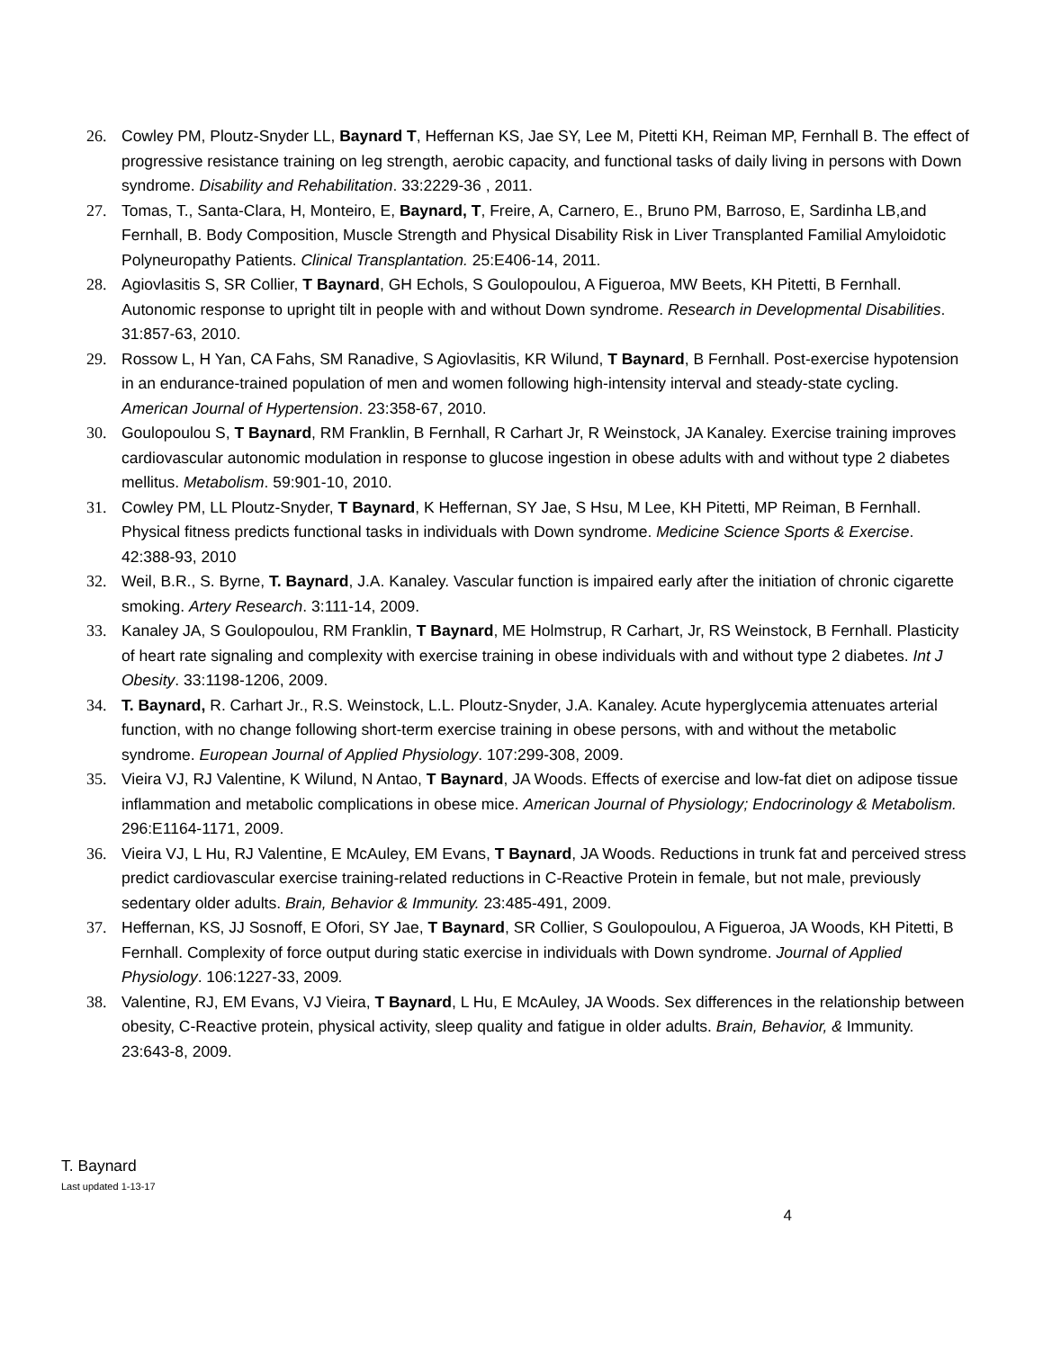26. Cowley PM, Ploutz-Snyder LL, Baynard T, Heffernan KS, Jae SY, Lee M, Pitetti KH, Reiman MP, Fernhall B. The effect of progressive resistance training on leg strength, aerobic capacity, and functional tasks of daily living in persons with Down syndrome. Disability and Rehabilitation. 33:2229-36 , 2011.
27. Tomas, T., Santa-Clara, H, Monteiro, E, Baynard, T, Freire, A, Carnero, E., Bruno PM, Barroso, E, Sardinha LB,and Fernhall, B. Body Composition, Muscle Strength and Physical Disability Risk in Liver Transplanted Familial Amyloidotic Polyneuropathy Patients. Clinical Transplantation. 25:E406-14, 2011.
28. Agiovlasitis S, SR Collier, T Baynard, GH Echols, S Goulopoulou, A Figueroa, MW Beets, KH Pitetti, B Fernhall. Autonomic response to upright tilt in people with and without Down syndrome. Research in Developmental Disabilities. 31:857-63, 2010.
29. Rossow L, H Yan, CA Fahs, SM Ranadive, S Agiovlasitis, KR Wilund, T Baynard, B Fernhall. Post-exercise hypotension in an endurance-trained population of men and women following high-intensity interval and steady-state cycling. American Journal of Hypertension. 23:358-67, 2010.
30. Goulopoulou S, T Baynard, RM Franklin, B Fernhall, R Carhart Jr, R Weinstock, JA Kanaley. Exercise training improves cardiovascular autonomic modulation in response to glucose ingestion in obese adults with and without type 2 diabetes mellitus. Metabolism. 59:901-10, 2010.
31. Cowley PM, LL Ploutz-Snyder, T Baynard, K Heffernan, SY Jae, S Hsu, M Lee, KH Pitetti, MP Reiman, B Fernhall. Physical fitness predicts functional tasks in individuals with Down syndrome. Medicine Science Sports & Exercise. 42:388-93, 2010
32. Weil, B.R., S. Byrne, T. Baynard, J.A. Kanaley. Vascular function is impaired early after the initiation of chronic cigarette smoking. Artery Research. 3:111-14, 2009.
33. Kanaley JA, S Goulopoulou, RM Franklin, T Baynard, ME Holmstrup, R Carhart, Jr, RS Weinstock, B Fernhall. Plasticity of heart rate signaling and complexity with exercise training in obese individuals with and without type 2 diabetes. Int J Obesity. 33:1198-1206, 2009.
34. T. Baynard, R. Carhart Jr., R.S. Weinstock, L.L. Ploutz-Snyder, J.A. Kanaley. Acute hyperglycemia attenuates arterial function, with no change following short-term exercise training in obese persons, with and without the metabolic syndrome. European Journal of Applied Physiology. 107:299-308, 2009.
35. Vieira VJ, RJ Valentine, K Wilund, N Antao, T Baynard, JA Woods. Effects of exercise and low-fat diet on adipose tissue inflammation and metabolic complications in obese mice. American Journal of Physiology; Endocrinology & Metabolism. 296:E1164-1171, 2009.
36. Vieira VJ, L Hu, RJ Valentine, E McAuley, EM Evans, T Baynard, JA Woods. Reductions in trunk fat and perceived stress predict cardiovascular exercise training-related reductions in C-Reactive Protein in female, but not male, previously sedentary older adults. Brain, Behavior & Immunity. 23:485-491, 2009.
37. Heffernan, KS, JJ Sosnoff, E Ofori, SY Jae, T Baynard, SR Collier, S Goulopoulou, A Figueroa, JA Woods, KH Pitetti, B Fernhall. Complexity of force output during static exercise in individuals with Down syndrome. Journal of Applied Physiology. 106:1227-33, 2009.
38. Valentine, RJ, EM Evans, VJ Vieira, T Baynard, L Hu, E McAuley, JA Woods. Sex differences in the relationship between obesity, C-Reactive protein, physical activity, sleep quality and fatigue in older adults. Brain, Behavior, & Immunity. 23:643-8, 2009.
T. Baynard
Last updated 1-13-17
4